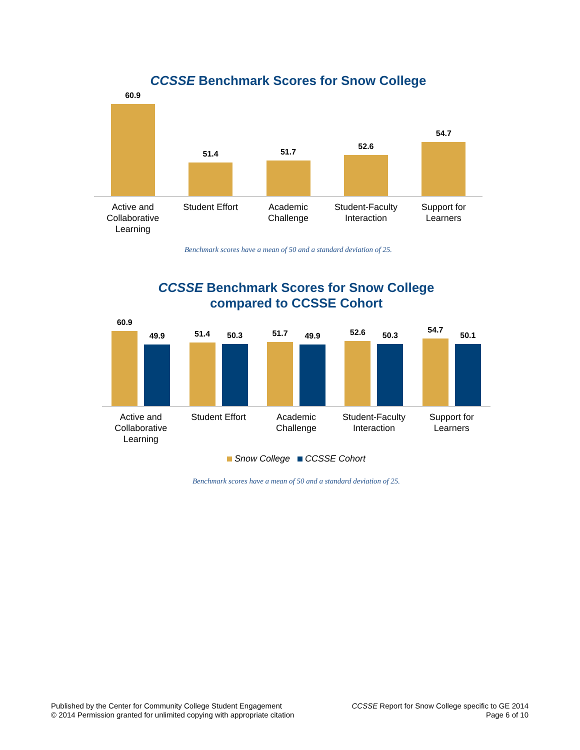CCSSE Benchmark Scores for Snow College
60.9
51.4
51.7
52.6
54.7
Active and
Collaborative
Learning
Student Effort Academic
Challenge
Student-Faculty
Interaction
Support for
Learners
Benchmark scores have a mean of 50 and a standard deviation of 25.
CCSSE Benchmark Scores for Snow College
compared to CCSSE Cohort
60.9
49.9
51.4
50.3
51.7
49.9
52.6
50.3
54.7
50.1
Active and
Collaborative
Learning
Student Effort Academic
Challenge
Student-Faculty
Interaction
Support for
Learners
Snow College CCSSE Cohort
Benchmark scores have a mean of 50 and a standard deviation of 25.
Published by the Center for Community College Student Engagement
© 2014 Permission granted for unlimited copying with appropriate citation
CCSSE Report for Snow College specific to GE 2014
Page 6 of 10